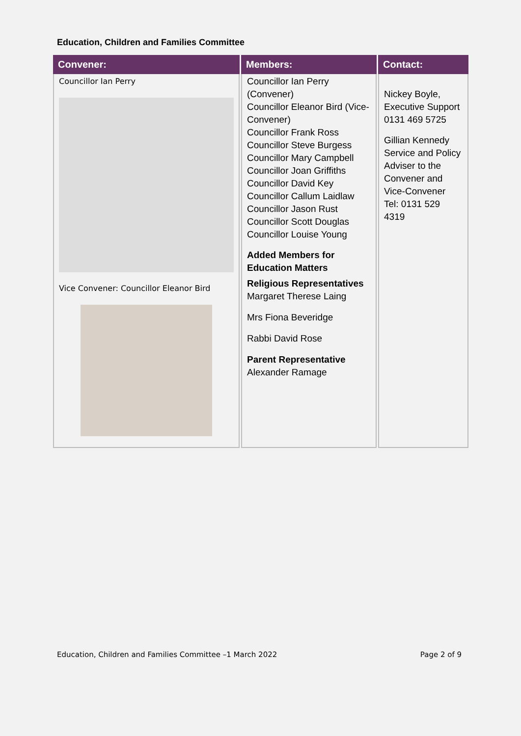Education, Children and Families Committee
| Convener: | Members: | Contact: |
| --- | --- | --- |
| Councillor Ian Perry Vice Convener: Councillor Eleanor Bird | Councillor Ian Perry (Convener) Councillor Eleanor Bird (Vice-Convener) Councillor Frank Ross Councillor Steve Burgess Councillor Mary Campbell Councillor Joan Griffiths Councillor David Key Councillor Callum Laidlaw Councillor Jason Rust Councillor Scott Douglas Councillor Louise Young Added Members for Education Matters Religious Representatives Margaret Therese Laing Mrs Fiona Beveridge Rabbi David Rose Parent Representative Alexander Ramage | Nickey Boyle, Executive Support 0131 469 5725 Gillian Kennedy Service and Policy Adviser to the Convener and Vice-Convener Tel: 0131 529 4319 |
Education, Children and Families Committee –1 March 2022 Page 2 of 9